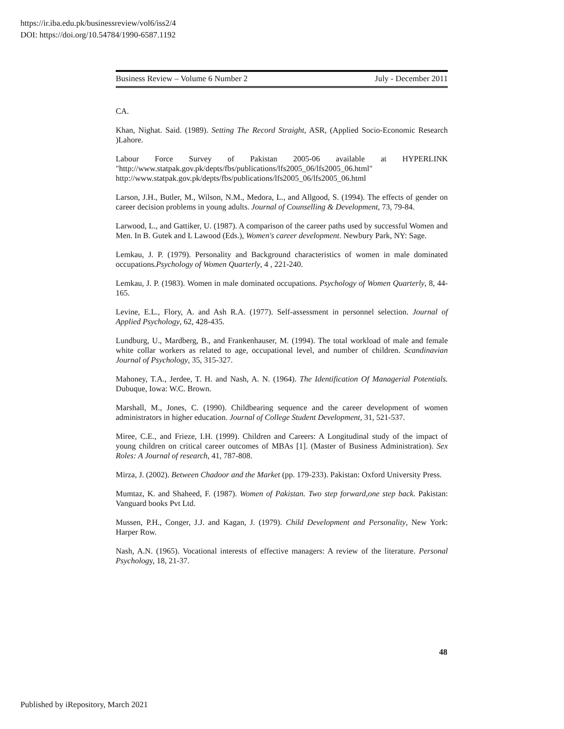https://ir.iba.edu.pk/businessreview/vol6/iss2/4
DOI: https://doi.org/10.54784/1990-6587.1192
Business Review – Volume 6 Number 2 July - December 2011
CA.
Khan, Nighat. Said. (1989). Setting The Record Straight, ASR, (Applied Socio-Economic Research )Lahore.
Labour Force Survey of Pakistan 2005-06 available at HYPERLINK "http://www.statpak.gov.pk/depts/fbs/publications/lfs2005_06/lfs2005_06.html" http://www.statpak.gov.pk/depts/fbs/publications/lfs2005_06/lfs2005_06.html
Larson, J.H., Butler, M., Wilson, N.M., Medora, L., and Allgood, S. (1994). The effects of gender on career decision problems in young adults. Journal of Counselling & Development, 73, 79-84.
Larwood, L., and Gattiker, U. (1987). A comparison of the career paths used by successful Women and Men. In B. Gutek and L Lawood (Eds.), Women's career development. Newbury Park, NY: Sage.
Lemkau, J. P. (1979). Personality and Background characteristics of women in male dominated occupations.Psychology of Women Quarterly, 4 , 221-240.
Lemkau, J. P. (1983). Women in male dominated occupations. Psychology of Women Quarterly, 8, 44-165.
Levine, E.L., Flory, A. and Ash R.A. (1977). Self-assessment in personnel selection. Journal of Applied Psychology, 62, 428-435.
Lundburg, U., Mardberg, B., and Frankenhauser, M. (1994). The total workload of male and female white collar workers as related to age, occupational level, and number of children. Scandinavian Journal of Psychology, 35, 315-327.
Mahoney, T.A., Jerdee, T. H. and Nash, A. N. (1964). The Identification Of Managerial Potentials. Dubuque, Iowa: W.C. Brown.
Marshall, M., Jones, C. (1990). Childbearing sequence and the career development of women administrators in higher education. Journal of College Student Development, 31, 521-537.
Miree, C.E., and Frieze, I.H. (1999). Children and Careers: A Longitudinal study of the impact of young children on critical career outcomes of MBAs [1]. (Master of Business Administration). Sex Roles: A Journal of research, 41, 787-808.
Mirza, J. (2002). Between Chadoor and the Market (pp. 179-233). Pakistan: Oxford University Press.
Mumtaz, K. and Shaheed, F. (1987). Women of Pakistan. Two step forward,one step back. Pakistan: Vanguard books Pvt Ltd.
Mussen, P.H., Conger, J.J. and Kagan, J. (1979). Child Development and Personality, New York: Harper Row.
Nash, A.N. (1965). Vocational interests of effective managers: A review of the literature. Personal Psychology, 18, 21-37.
48
Published by iRepository, March 2021